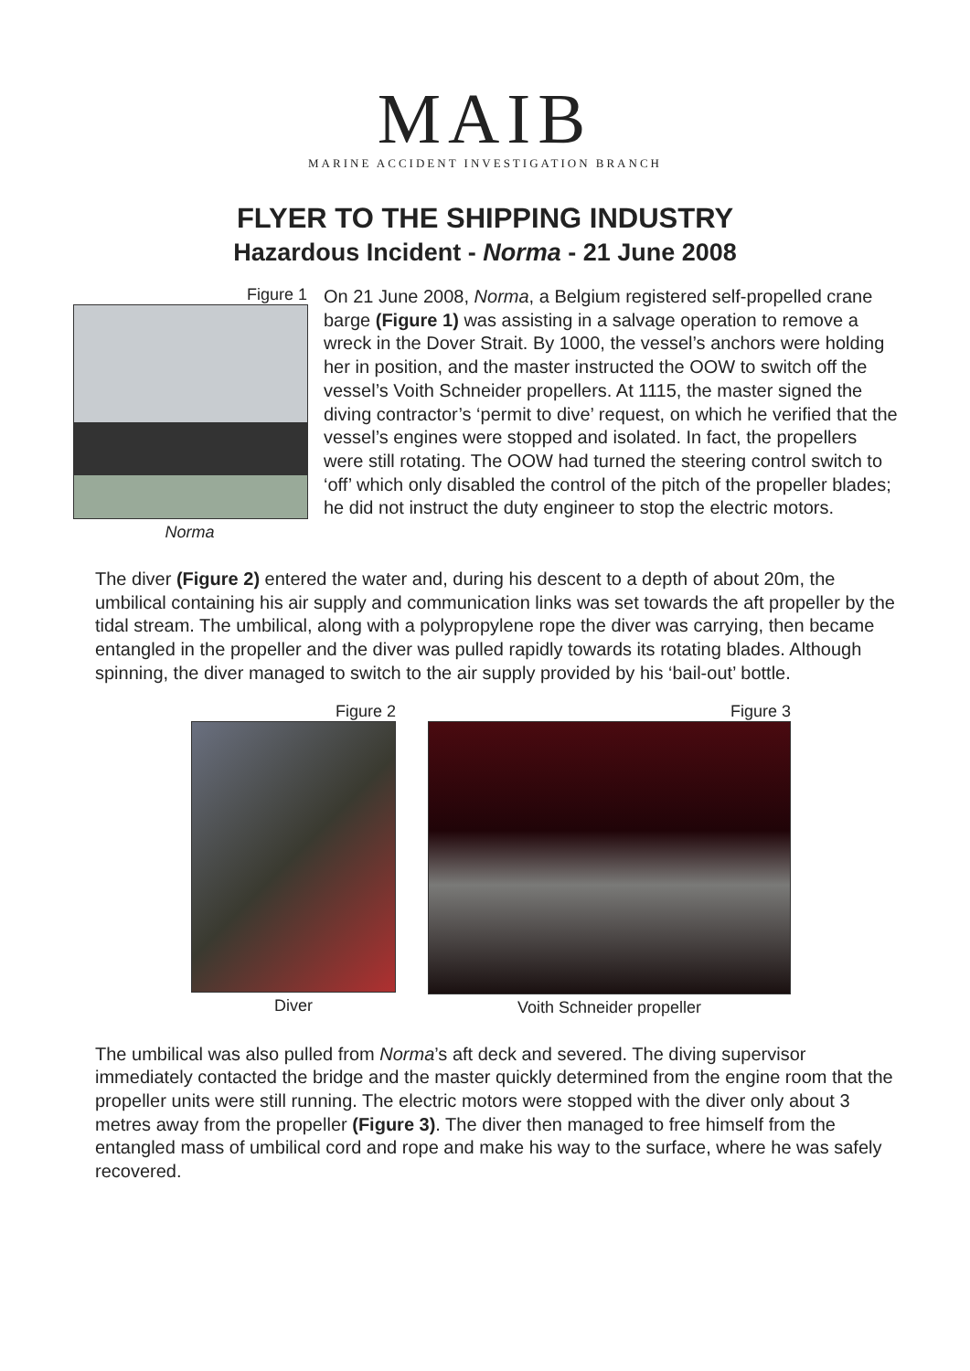MAIB
MARINE ACCIDENT INVESTIGATION BRANCH
FLYER TO THE SHIPPING INDUSTRY
Hazardous Incident - Norma - 21 June 2008
Figure 1
Norma
On 21 June 2008, Norma, a Belgium registered self-propelled crane barge (Figure 1) was assisting in a salvage operation to remove a wreck in the Dover Strait. By 1000, the vessel’s anchors were holding her in position, and the master instructed the OOW to switch off the vessel’s Voith Schneider propellers. At 1115, the master signed the diving contractor’s ‘permit to dive’ request, on which he verified that the vessel’s engines were stopped and isolated. In fact, the propellers were still rotating. The OOW had turned the steering control switch to ‘off’ which only disabled the control of the pitch of the propeller blades; he did not instruct the duty engineer to stop the electric motors.
The diver (Figure 2) entered the water and, during his descent to a depth of about 20m, the umbilical containing his air supply and communication links was set towards the aft propeller by the tidal stream. The umbilical, along with a polypropylene rope the diver was carrying, then became entangled in the propeller and the diver was pulled rapidly towards its rotating blades. Although spinning, the diver managed to switch to the air supply provided by his ‘bail-out’ bottle.
Figure 2
Diver
Figure 3
Voith Schneider propeller
The umbilical was also pulled from Norma’s aft deck and severed. The diving supervisor immediately contacted the bridge and the master quickly determined from the engine room that the propeller units were still running. The electric motors were stopped with the diver only about 3 metres away from the propeller (Figure 3). The diver then managed to free himself from the entangled mass of umbilical cord and rope and make his way to the surface, where he was safely recovered.